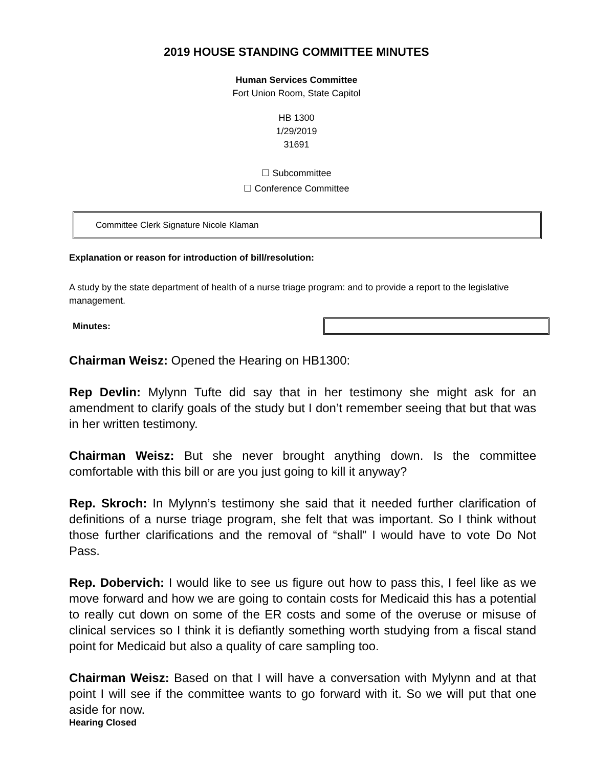2019 HOUSE STANDING COMMITTEE MINUTES
Human Services Committee
Fort Union Room, State Capitol
HB 1300
1/29/2019
31691
☐ Subcommittee
☐ Conference Committee
Committee Clerk Signature Nicole Klaman
Explanation or reason for introduction of bill/resolution:
A study by the state department of health of a nurse triage program: and to provide a report to the legislative management.
Minutes:
Chairman Weisz: Opened the Hearing on HB1300:
Rep Devlin: Mylynn Tufte did say that in her testimony she might ask for an amendment to clarify goals of the study but I don’t remember seeing that but that was in her written testimony.
Chairman Weisz: But she never brought anything down. Is the committee comfortable with this bill or are you just going to kill it anyway?
Rep. Skroch: In Mylynn’s testimony she said that it needed further clarification of definitions of a nurse triage program, she felt that was important. So I think without those further clarifications and the removal of “shall” I would have to vote Do Not Pass.
Rep. Dobervich: I would like to see us figure out how to pass this, I feel like as we move forward and how we are going to contain costs for Medicaid this has a potential to really cut down on some of the ER costs and some of the overuse or misuse of clinical services so I think it is defiantly something worth studying from a fiscal stand point for Medicaid but also a quality of care sampling too.
Chairman Weisz: Based on that I will have a conversation with Mylynn and at that point I will see if the committee wants to go forward with it. So we will put that one aside for now.
Hearing Closed